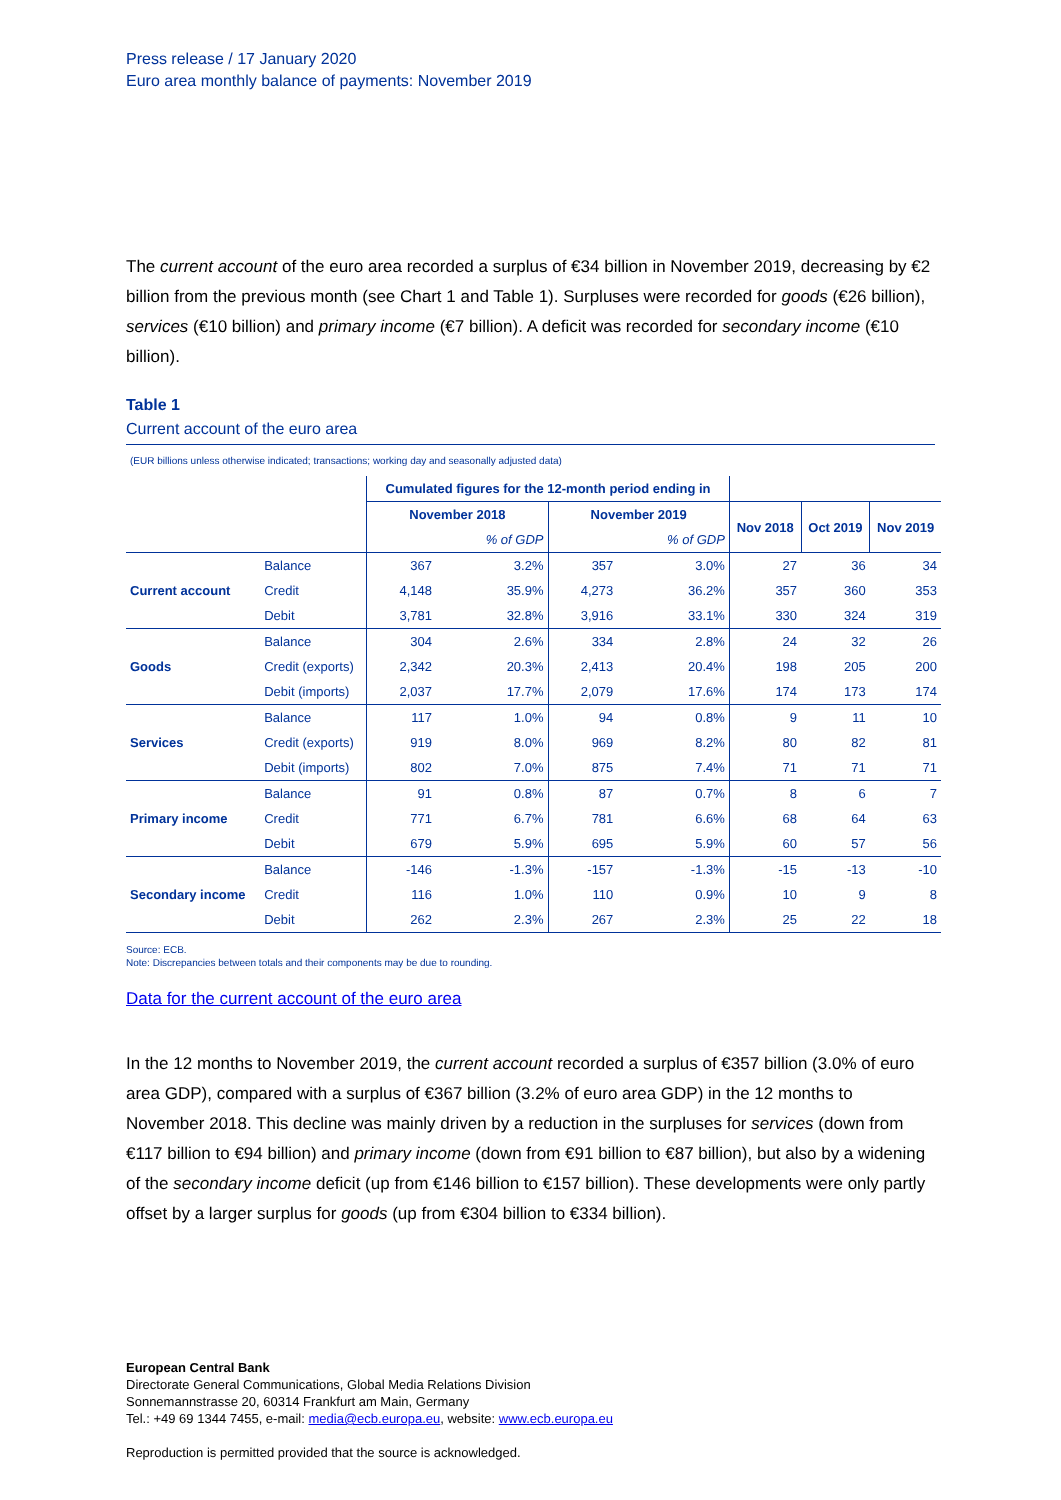Press release / 17 January 2020
Euro area monthly balance of payments: November 2019
The current account of the euro area recorded a surplus of €34 billion in November 2019, decreasing by €2 billion from the previous month (see Chart 1 and Table 1). Surpluses were recorded for goods (€26 billion), services (€10 billion) and primary income (€7 billion). A deficit was recorded for secondary income (€10 billion).
Table 1
Current account of the euro area
(EUR billions unless otherwise indicated; transactions; working day and seasonally adjusted data)
| | | Cumulated figures for the 12-month period ending in | | | | | | |
| --- | --- | --- | --- | --- | --- | --- | --- | --- |
| | | November 2018 | | November 2019 | | Nov 2018 | Oct 2019 | Nov 2019 |
| | | | % of GDP | | % of GDP | | | |
| Current account | Balance | 367 | 3.2% | 357 | 3.0% | 27 | 36 | 34 |
| | Credit | 4,148 | 35.9% | 4,273 | 36.2% | 357 | 360 | 353 |
| | Debit | 3,781 | 32.8% | 3,916 | 33.1% | 330 | 324 | 319 |
| Goods | Balance | 304 | 2.6% | 334 | 2.8% | 24 | 32 | 26 |
| | Credit (exports) | 2,342 | 20.3% | 2,413 | 20.4% | 198 | 205 | 200 |
| | Debit (imports) | 2,037 | 17.7% | 2,079 | 17.6% | 174 | 173 | 174 |
| Services | Balance | 117 | 1.0% | 94 | 0.8% | 9 | 11 | 10 |
| | Credit (exports) | 919 | 8.0% | 969 | 8.2% | 80 | 82 | 81 |
| | Debit (imports) | 802 | 7.0% | 875 | 7.4% | 71 | 71 | 71 |
| Primary income | Balance | 91 | 0.8% | 87 | 0.7% | 8 | 6 | 7 |
| | Credit | 771 | 6.7% | 781 | 6.6% | 68 | 64 | 63 |
| | Debit | 679 | 5.9% | 695 | 5.9% | 60 | 57 | 56 |
| Secondary income | Balance | -146 | -1.3% | -157 | -1.3% | -15 | -13 | -10 |
| | Credit | 116 | 1.0% | 110 | 0.9% | 10 | 9 | 8 |
| | Debit | 262 | 2.3% | 267 | 2.3% | 25 | 22 | 18 |
Source: ECB.
Note: Discrepancies between totals and their components may be due to rounding.
Data for the current account of the euro area
In the 12 months to November 2019, the current account recorded a surplus of €357 billion (3.0% of euro area GDP), compared with a surplus of €367 billion (3.2% of euro area GDP) in the 12 months to November 2018. This decline was mainly driven by a reduction in the surpluses for services (down from €117 billion to €94 billion) and primary income (down from €91 billion to €87 billion), but also by a widening of the secondary income deficit (up from €146 billion to €157 billion). These developments were only partly offset by a larger surplus for goods (up from €304 billion to €334 billion).
European Central Bank
Directorate General Communications, Global Media Relations Division
Sonnemannstrasse 20, 60314 Frankfurt am Main, Germany
Tel.: +49 69 1344 7455, e-mail: media@ecb.europa.eu, website: www.ecb.europa.eu
Reproduction is permitted provided that the source is acknowledged.